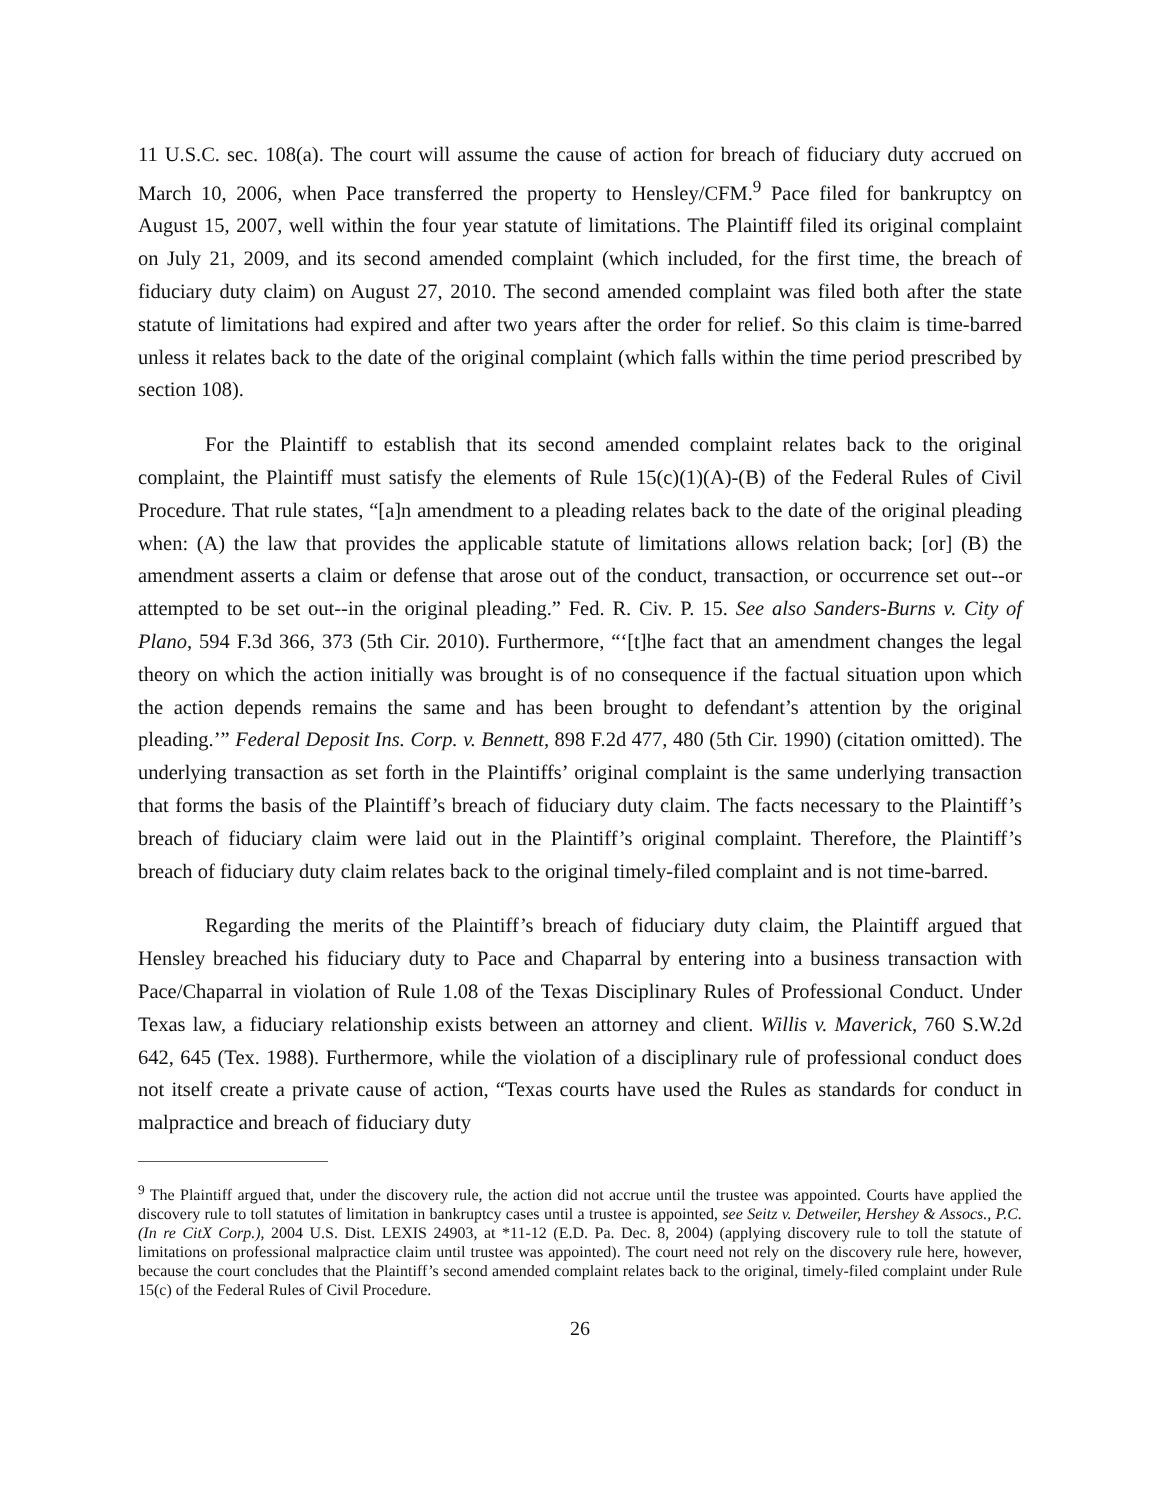11 U.S.C. sec. 108(a). The court will assume the cause of action for breach of fiduciary duty accrued on March 10, 2006, when Pace transferred the property to Hensley/CFM.<sup>9</sup> Pace filed for bankruptcy on August 15, 2007, well within the four year statute of limitations. The Plaintiff filed its original complaint on July 21, 2009, and its second amended complaint (which included, for the first time, the breach of fiduciary duty claim) on August 27, 2010. The second amended complaint was filed both after the state statute of limitations had expired and after two years after the order for relief. So this claim is time-barred unless it relates back to the date of the original complaint (which falls within the time period prescribed by section 108).
For the Plaintiff to establish that its second amended complaint relates back to the original complaint, the Plaintiff must satisfy the elements of Rule 15(c)(1)(A)-(B) of the Federal Rules of Civil Procedure. That rule states, “[a]n amendment to a pleading relates back to the date of the original pleading when: (A) the law that provides the applicable statute of limitations allows relation back; [or] (B) the amendment asserts a claim or defense that arose out of the conduct, transaction, or occurrence set out--or attempted to be set out--in the original pleading.” Fed. R. Civ. P. 15. See also Sanders-Burns v. City of Plano, 594 F.3d 366, 373 (5th Cir. 2010). Furthermore, “‘[t]he fact that an amendment changes the legal theory on which the action initially was brought is of no consequence if the factual situation upon which the action depends remains the same and has been brought to defendant’s attention by the original pleading.’” Federal Deposit Ins. Corp. v. Bennett, 898 F.2d 477, 480 (5th Cir. 1990) (citation omitted). The underlying transaction as set forth in the Plaintiffs’ original complaint is the same underlying transaction that forms the basis of the Plaintiff’s breach of fiduciary duty claim. The facts necessary to the Plaintiff’s breach of fiduciary claim were laid out in the Plaintiff’s original complaint. Therefore, the Plaintiff’s breach of fiduciary duty claim relates back to the original timely-filed complaint and is not time-barred.
Regarding the merits of the Plaintiff’s breach of fiduciary duty claim, the Plaintiff argued that Hensley breached his fiduciary duty to Pace and Chaparral by entering into a business transaction with Pace/Chaparral in violation of Rule 1.08 of the Texas Disciplinary Rules of Professional Conduct. Under Texas law, a fiduciary relationship exists between an attorney and client. Willis v. Maverick, 760 S.W.2d 642, 645 (Tex. 1988). Furthermore, while the violation of a disciplinary rule of professional conduct does not itself create a private cause of action, “Texas courts have used the Rules as standards for conduct in malpractice and breach of fiduciary duty
<sup>9</sup> The Plaintiff argued that, under the discovery rule, the action did not accrue until the trustee was appointed. Courts have applied the discovery rule to toll statutes of limitation in bankruptcy cases until a trustee is appointed, see Seitz v. Detweiler, Hershey & Assocs., P.C. (In re CitX Corp.), 2004 U.S. Dist. LEXIS 24903, at *11-12 (E.D. Pa. Dec. 8, 2004) (applying discovery rule to toll the statute of limitations on professional malpractice claim until trustee was appointed). The court need not rely on the discovery rule here, however, because the court concludes that the Plaintiff’s second amended complaint relates back to the original, timely-filed complaint under Rule 15(c) of the Federal Rules of Civil Procedure.
26